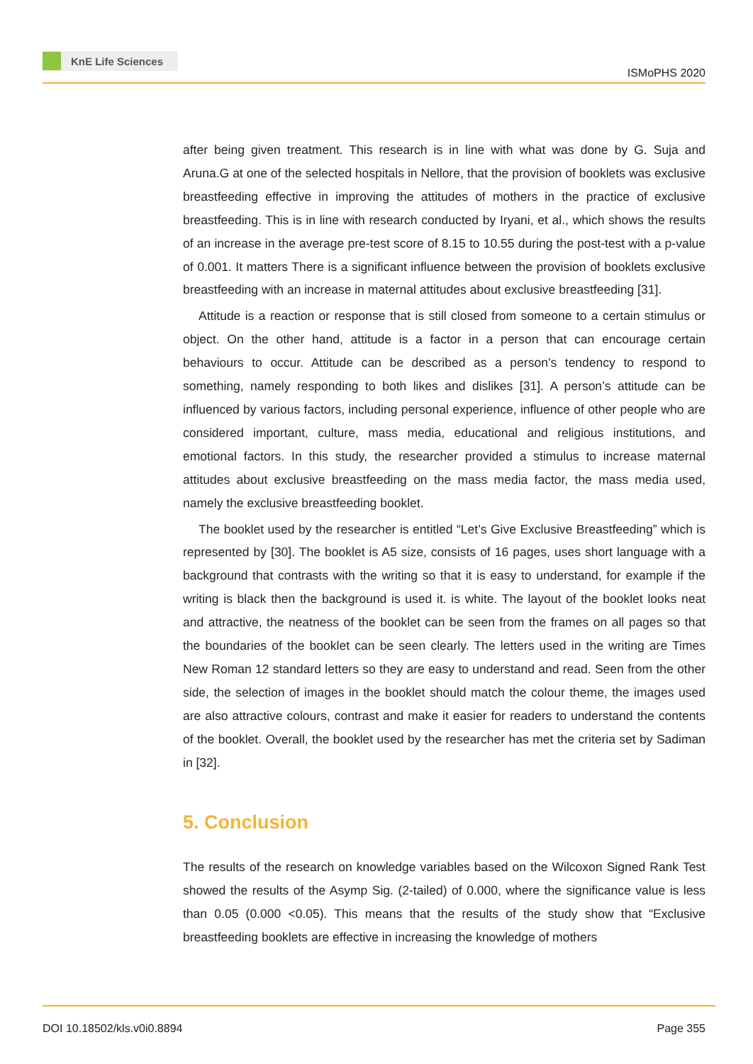KnE Life Sciences
ISMoPHS 2020
after being given treatment. This research is in line with what was done by G. Suja and Aruna.G at one of the selected hospitals in Nellore, that the provision of booklets was exclusive breastfeeding effective in improving the attitudes of mothers in the practice of exclusive breastfeeding. This is in line with research conducted by Iryani, et al., which shows the results of an increase in the average pre-test score of 8.15 to 10.55 during the post-test with a p-value of 0.001. It matters There is a significant influence between the provision of booklets exclusive breastfeeding with an increase in maternal attitudes about exclusive breastfeeding [31].
Attitude is a reaction or response that is still closed from someone to a certain stimulus or object. On the other hand, attitude is a factor in a person that can encourage certain behaviours to occur. Attitude can be described as a person’s tendency to respond to something, namely responding to both likes and dislikes [31]. A person’s attitude can be influenced by various factors, including personal experience, influence of other people who are considered important, culture, mass media, educational and religious institutions, and emotional factors. In this study, the researcher provided a stimulus to increase maternal attitudes about exclusive breastfeeding on the mass media factor, the mass media used, namely the exclusive breastfeeding booklet.
The booklet used by the researcher is entitled “Let’s Give Exclusive Breastfeeding” which is represented by [30]. The booklet is A5 size, consists of 16 pages, uses short language with a background that contrasts with the writing so that it is easy to understand, for example if the writing is black then the background is used it. is white. The layout of the booklet looks neat and attractive, the neatness of the booklet can be seen from the frames on all pages so that the boundaries of the booklet can be seen clearly. The letters used in the writing are Times New Roman 12 standard letters so they are easy to understand and read. Seen from the other side, the selection of images in the booklet should match the colour theme, the images used are also attractive colours, contrast and make it easier for readers to understand the contents of the booklet. Overall, the booklet used by the researcher has met the criteria set by Sadiman in [32].
5. Conclusion
The results of the research on knowledge variables based on the Wilcoxon Signed Rank Test showed the results of the Asymp Sig. (2-tailed) of 0.000, where the significance value is less than 0.05 (0.000 <0.05). This means that the results of the study show that “Exclusive breastfeeding booklets are effective in increasing the knowledge of mothers
DOI 10.18502/kls.v0i0.8894 Page 355